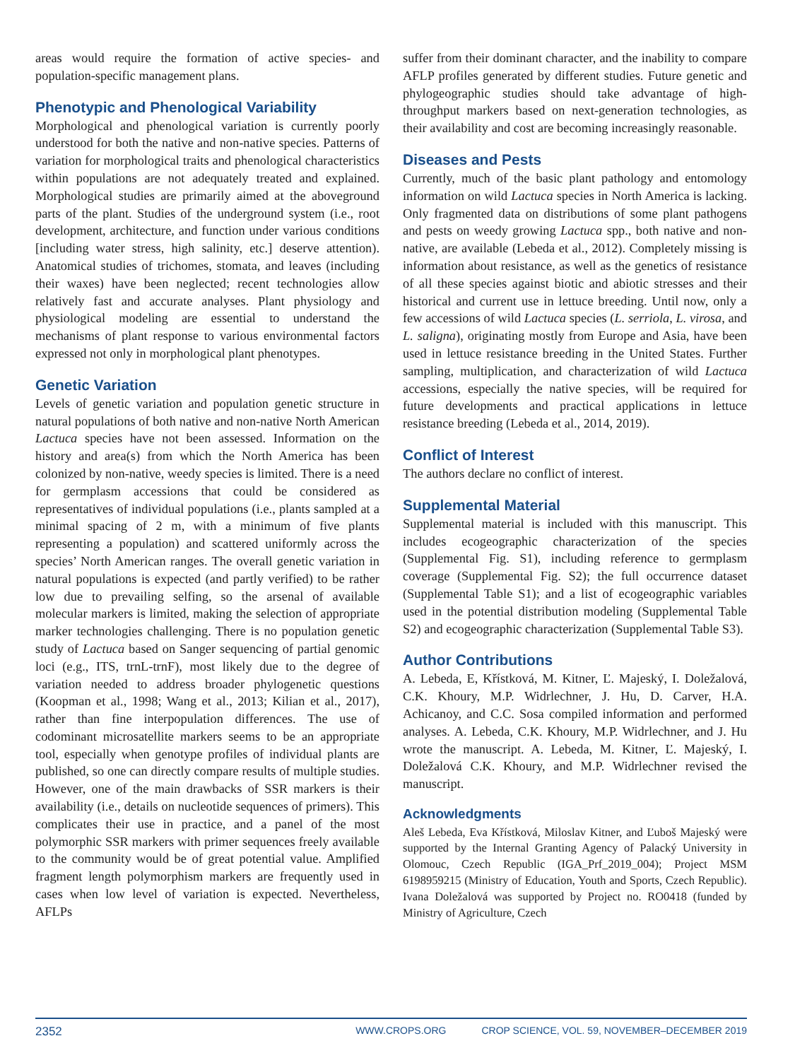areas would require the formation of active species- and population-specific management plans.
Phenotypic and Phenological Variability
Morphological and phenological variation is currently poorly understood for both the native and non-native species. Patterns of variation for morphological traits and phenological characteristics within populations are not adequately treated and explained. Morphological studies are primarily aimed at the aboveground parts of the plant. Studies of the underground system (i.e., root development, architecture, and function under various conditions [including water stress, high salinity, etc.] deserve attention). Anatomical studies of trichomes, stomata, and leaves (including their waxes) have been neglected; recent technologies allow relatively fast and accurate analyses. Plant physiology and physiological modeling are essential to understand the mechanisms of plant response to various environmental factors expressed not only in morphological plant phenotypes.
Genetic Variation
Levels of genetic variation and population genetic structure in natural populations of both native and non-native North American Lactuca species have not been assessed. Information on the history and area(s) from which the North America has been colonized by non-native, weedy species is limited. There is a need for germplasm accessions that could be considered as representatives of individual populations (i.e., plants sampled at a minimal spacing of 2 m, with a minimum of five plants representing a population) and scattered uniformly across the species’ North American ranges. The overall genetic variation in natural populations is expected (and partly verified) to be rather low due to prevailing selfing, so the arsenal of available molecular markers is limited, making the selection of appropriate marker technologies challenging. There is no population genetic study of Lactuca based on Sanger sequencing of partial genomic loci (e.g., ITS, trnL-trnF), most likely due to the degree of variation needed to address broader phylogenetic questions (Koopman et al., 1998; Wang et al., 2013; Kilian et al., 2017), rather than fine interpopulation differences. The use of codominant microsatellite markers seems to be an appropriate tool, especially when genotype profiles of individual plants are published, so one can directly compare results of multiple studies. However, one of the main drawbacks of SSR markers is their availability (i.e., details on nucleotide sequences of primers). This complicates their use in practice, and a panel of the most polymorphic SSR markers with primer sequences freely available to the community would be of great potential value. Amplified fragment length polymorphism markers are frequently used in cases when low level of variation is expected. Nevertheless, AFLPs
suffer from their dominant character, and the inability to compare AFLP profiles generated by different studies. Future genetic and phylogeographic studies should take advantage of high-throughput markers based on next-generation technologies, as their availability and cost are becoming increasingly reasonable.
Diseases and Pests
Currently, much of the basic plant pathology and entomology information on wild Lactuca species in North America is lacking. Only fragmented data on distributions of some plant pathogens and pests on weedy growing Lactuca spp., both native and non-native, are available (Lebeda et al., 2012). Completely missing is information about resistance, as well as the genetics of resistance of all these species against biotic and abiotic stresses and their historical and current use in lettuce breeding. Until now, only a few accessions of wild Lactuca species (L. serriola, L. virosa, and L. saligna), originating mostly from Europe and Asia, have been used in lettuce resistance breeding in the United States. Further sampling, multiplication, and characterization of wild Lactuca accessions, especially the native species, will be required for future developments and practical applications in lettuce resistance breeding (Lebeda et al., 2014, 2019).
Conflict of Interest
The authors declare no conflict of interest.
Supplemental Material
Supplemental material is included with this manuscript. This includes ecogeographic characterization of the species (Supplemental Fig. S1), including reference to germplasm coverage (Supplemental Fig. S2); the full occurrence dataset (Supplemental Table S1); and a list of ecogeographic variables used in the potential distribution modeling (Supplemental Table S2) and ecogeographic characterization (Supplemental Table S3).
Author Contributions
A. Lebeda, E, Křístková, M. Kitner, Ľ. Majeský, I. Doležalová, C.K. Khoury, M.P. Widrlechner, J. Hu, D. Carver, H.A. Achicanoy, and C.C. Sosa compiled information and performed analyses. A. Lebeda, C.K. Khoury, M.P. Widrlechner, and J. Hu wrote the manuscript. A. Lebeda, M. Kitner, Ľ. Majeský, I. Doležalová C.K. Khoury, and M.P. Widrlechner revised the manuscript.
Acknowledgments
Aleš Lebeda, Eva Křístková, Miloslav Kitner, and Ľuboš Majeský were supported by the Internal Granting Agency of Palacký University in Olomouc, Czech Republic (IGA_Prf_2019_004); Project MSM 6198959215 (Ministry of Education, Youth and Sports, Czech Republic). Ivana Doležalová was supported by Project no. RO0418 (funded by Ministry of Agriculture, Czech
2352
WWW.CROPS.ORG CROP SCIENCE, VOL. 59, NOVEMBER–DECEMBER 2019